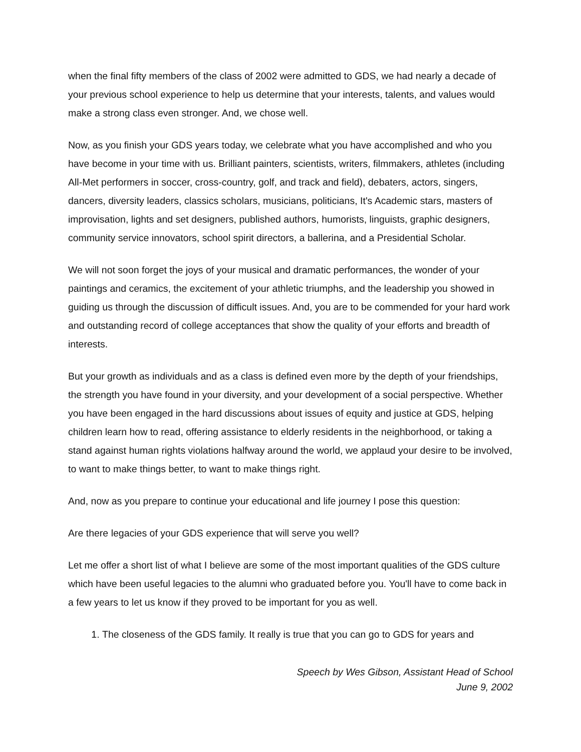when the final fifty members of the class of 2002 were admitted to GDS, we had nearly a decade of your previous school experience to help us determine that your interests, talents, and values would make a strong class even stronger. And, we chose well.
Now, as you finish your GDS years today, we celebrate what you have accomplished and who you have become in your time with us. Brilliant painters, scientists, writers, filmmakers, athletes (including All-Met performers in soccer, cross-country, golf, and track and field), debaters, actors, singers, dancers, diversity leaders, classics scholars, musicians, politicians, It's Academic stars, masters of improvisation, lights and set designers, published authors, humorists, linguists, graphic designers, community service innovators, school spirit directors, a ballerina, and a Presidential Scholar.
We will not soon forget the joys of your musical and dramatic performances, the wonder of your paintings and ceramics, the excitement of your athletic triumphs, and the leadership you showed in guiding us through the discussion of difficult issues. And, you are to be commended for your hard work and outstanding record of college acceptances that show the quality of your efforts and breadth of interests.
But your growth as individuals and as a class is defined even more by the depth of your friendships, the strength you have found in your diversity, and your development of a social perspective. Whether you have been engaged in the hard discussions about issues of equity and justice at GDS, helping children learn how to read, offering assistance to elderly residents in the neighborhood, or taking a stand against human rights violations halfway around the world, we applaud your desire to be involved, to want to make things better, to want to make things right.
And, now as you prepare to continue your educational and life journey I pose this question:
Are there legacies of your GDS experience that will serve you well?
Let me offer a short list of what I believe are some of the most important qualities of the GDS culture which have been useful legacies to the alumni who graduated before you. You'll have to come back in a few years to let us know if they proved to be important for you as well.
1. The closeness of the GDS family. It really is true that you can go to GDS for years and
Speech by Wes Gibson, Assistant Head of School
June 9, 2002